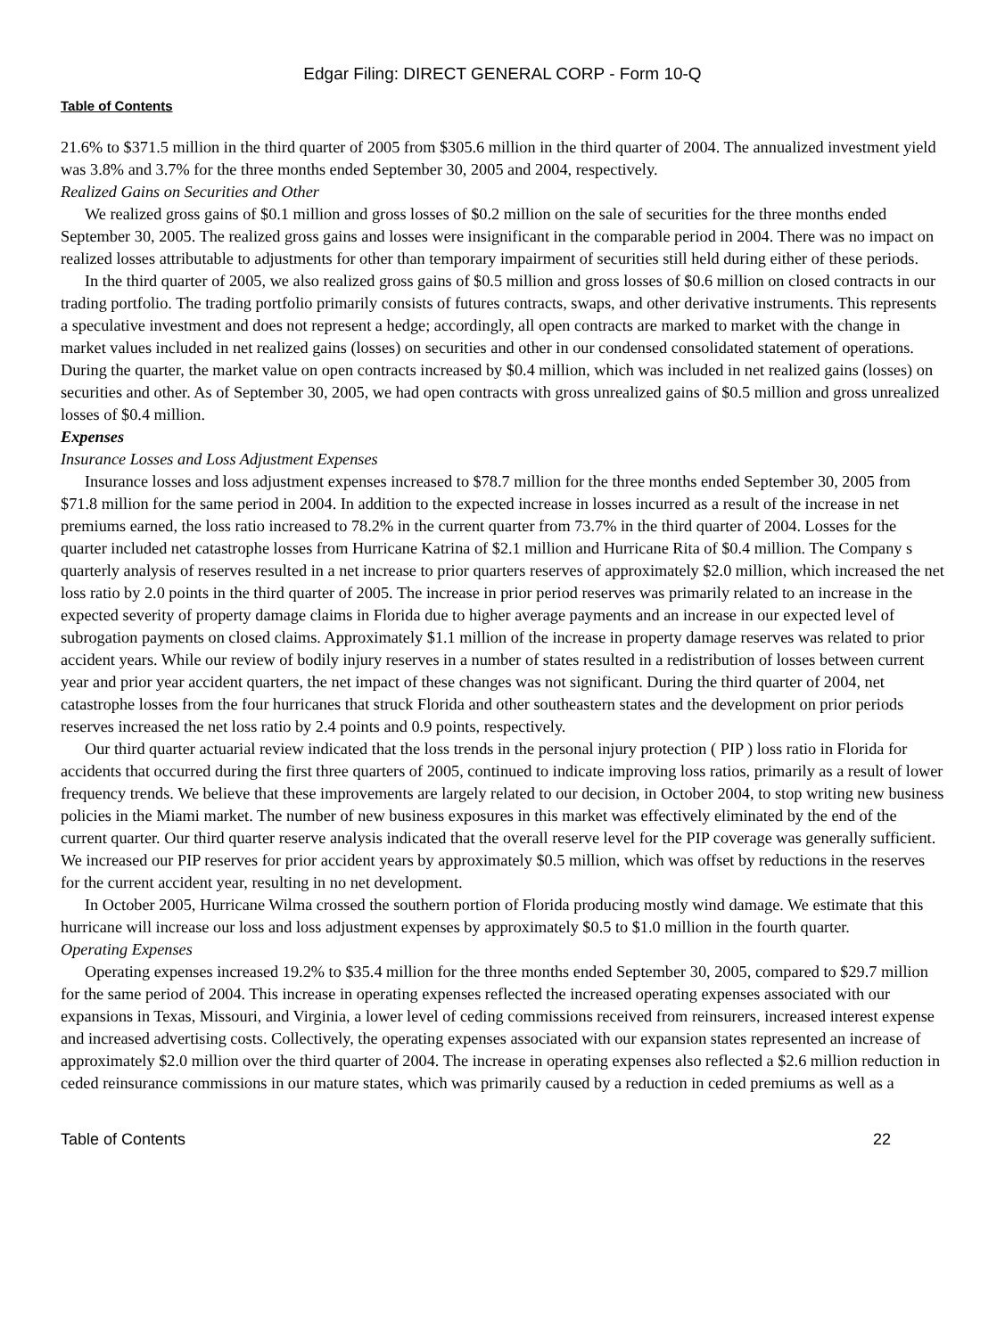Edgar Filing: DIRECT GENERAL CORP - Form 10-Q
Table of Contents
21.6% to $371.5 million in the third quarter of 2005 from $305.6 million in the third quarter of 2004. The annualized investment yield was 3.8% and 3.7% for the three months ended September 30, 2005 and 2004, respectively.
Realized Gains on Securities and Other
We realized gross gains of $0.1 million and gross losses of $0.2 million on the sale of securities for the three months ended September 30, 2005. The realized gross gains and losses were insignificant in the comparable period in 2004. There was no impact on realized losses attributable to adjustments for other than temporary impairment of securities still held during either of these periods.
In the third quarter of 2005, we also realized gross gains of $0.5 million and gross losses of $0.6 million on closed contracts in our trading portfolio. The trading portfolio primarily consists of futures contracts, swaps, and other derivative instruments. This represents a speculative investment and does not represent a hedge; accordingly, all open contracts are marked to market with the change in market values included in net realized gains (losses) on securities and other in our condensed consolidated statement of operations. During the quarter, the market value on open contracts increased by $0.4 million, which was included in net realized gains (losses) on securities and other. As of September 30, 2005, we had open contracts with gross unrealized gains of $0.5 million and gross unrealized losses of $0.4 million.
Expenses
Insurance Losses and Loss Adjustment Expenses
Insurance losses and loss adjustment expenses increased to $78.7 million for the three months ended September 30, 2005 from $71.8 million for the same period in 2004. In addition to the expected increase in losses incurred as a result of the increase in net premiums earned, the loss ratio increased to 78.2% in the current quarter from 73.7% in the third quarter of 2004. Losses for the quarter included net catastrophe losses from Hurricane Katrina of $2.1 million and Hurricane Rita of $0.4 million. The Company s quarterly analysis of reserves resulted in a net increase to prior quarters reserves of approximately $2.0 million, which increased the net loss ratio by 2.0 points in the third quarter of 2005. The increase in prior period reserves was primarily related to an increase in the expected severity of property damage claims in Florida due to higher average payments and an increase in our expected level of subrogation payments on closed claims. Approximately $1.1 million of the increase in property damage reserves was related to prior accident years. While our review of bodily injury reserves in a number of states resulted in a redistribution of losses between current year and prior year accident quarters, the net impact of these changes was not significant. During the third quarter of 2004, net catastrophe losses from the four hurricanes that struck Florida and other southeastern states and the development on prior periods reserves increased the net loss ratio by 2.4 points and 0.9 points, respectively.
Our third quarter actuarial review indicated that the loss trends in the personal injury protection ( PIP ) loss ratio in Florida for accidents that occurred during the first three quarters of 2005, continued to indicate improving loss ratios, primarily as a result of lower frequency trends. We believe that these improvements are largely related to our decision, in October 2004, to stop writing new business policies in the Miami market. The number of new business exposures in this market was effectively eliminated by the end of the current quarter. Our third quarter reserve analysis indicated that the overall reserve level for the PIP coverage was generally sufficient. We increased our PIP reserves for prior accident years by approximately $0.5 million, which was offset by reductions in the reserves for the current accident year, resulting in no net development.
In October 2005, Hurricane Wilma crossed the southern portion of Florida producing mostly wind damage. We estimate that this hurricane will increase our loss and loss adjustment expenses by approximately $0.5 to $1.0 million in the fourth quarter.
Operating Expenses
Operating expenses increased 19.2% to $35.4 million for the three months ended September 30, 2005, compared to $29.7 million for the same period of 2004. This increase in operating expenses reflected the increased operating expenses associated with our expansions in Texas, Missouri, and Virginia, a lower level of ceding commissions received from reinsurers, increased interest expense and increased advertising costs. Collectively, the operating expenses associated with our expansion states represented an increase of approximately $2.0 million over the third quarter of 2004. The increase in operating expenses also reflected a $2.6 million reduction in ceded reinsurance commissions in our mature states, which was primarily caused by a reduction in ceded premiums as well as a
Table of Contents 22